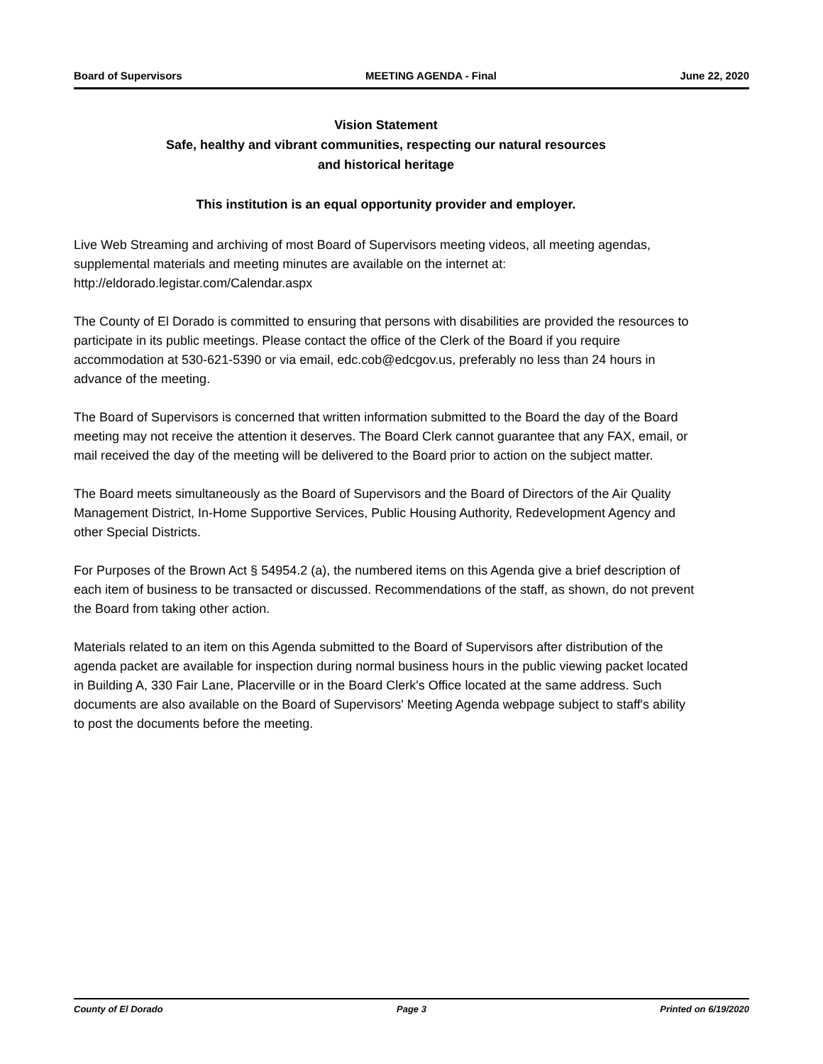Board of Supervisors MEETING AGENDA - Final June 22, 2020
Vision Statement
Safe, healthy and vibrant communities, respecting our natural resources
and historical heritage
This institution is an equal opportunity provider and employer.
Live Web Streaming and archiving of most Board of Supervisors meeting videos, all meeting agendas, supplemental materials and meeting minutes are available on the internet at: http://eldorado.legistar.com/Calendar.aspx
The County of El Dorado is committed to ensuring that persons with disabilities are provided the resources to participate in its public meetings. Please contact the office of the Clerk of the Board if you require accommodation at 530-621-5390 or via email, edc.cob@edcgov.us, preferably no less than 24 hours in advance of the meeting.
The Board of Supervisors is concerned that written information submitted to the Board the day of the Board meeting may not receive the attention it deserves. The Board Clerk cannot guarantee that any FAX, email, or mail received the day of the meeting will be delivered to the Board prior to action on the subject matter.
The Board meets simultaneously as the Board of Supervisors and the Board of Directors of the Air Quality Management District, In-Home Supportive Services, Public Housing Authority, Redevelopment Agency and other Special Districts.
For Purposes of the Brown Act § 54954.2 (a), the numbered items on this Agenda give a brief description of each item of business to be transacted or discussed. Recommendations of the staff, as shown, do not prevent the Board from taking other action.
Materials related to an item on this Agenda submitted to the Board of Supervisors after distribution of the agenda packet are available for inspection during normal business hours in the public viewing packet located in Building A, 330 Fair Lane, Placerville or in the Board Clerk's Office located at the same address. Such documents are also available on the Board of Supervisors' Meeting Agenda webpage subject to staff's ability to post the documents before the meeting.
County of El Dorado Page 3 Printed on 6/19/2020